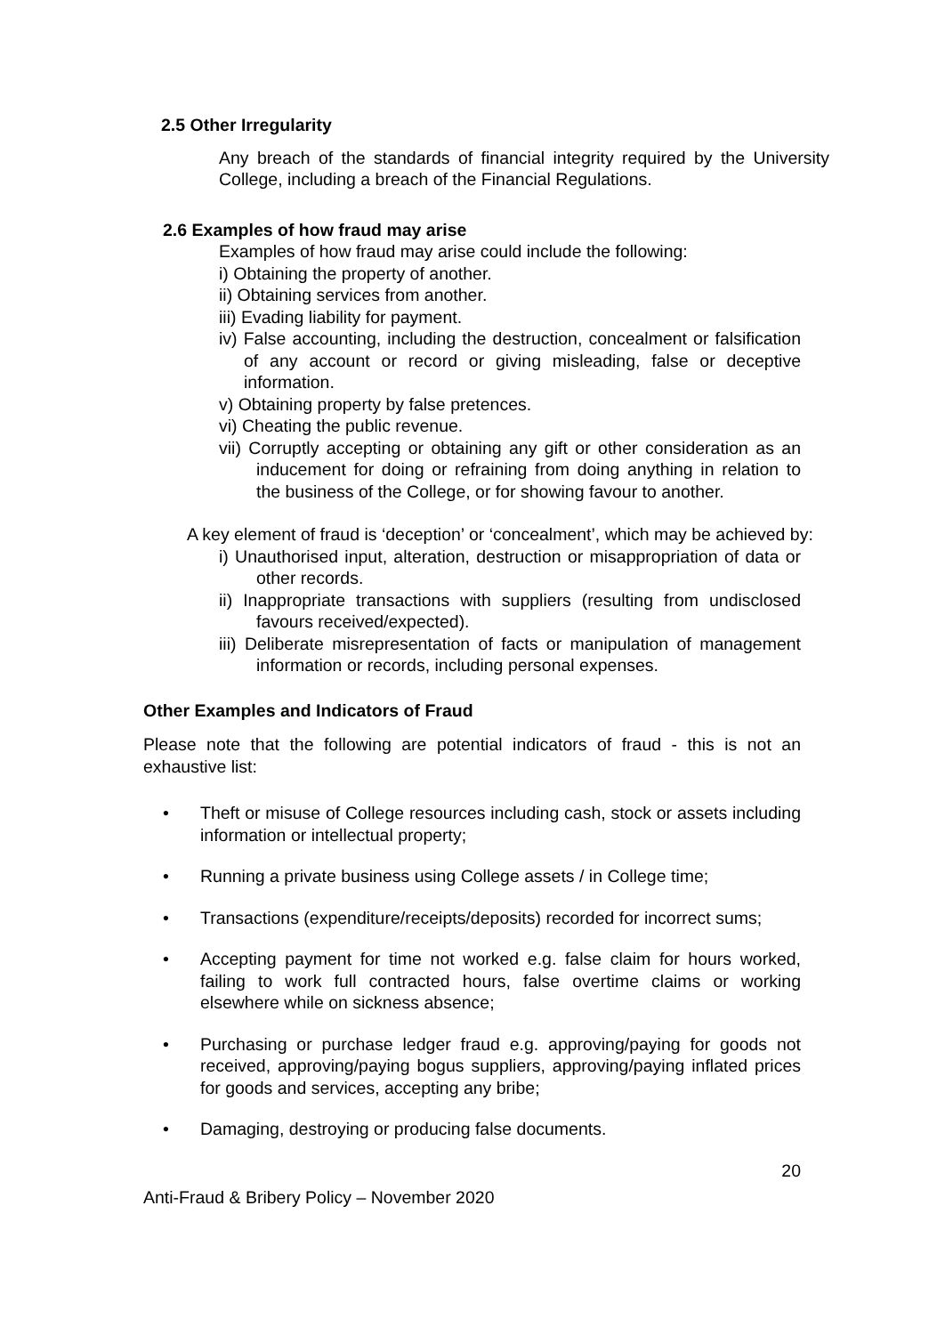2.5 Other Irregularity
Any breach of the standards of financial integrity required by the University College, including a breach of the Financial Regulations.
2.6 Examples of how fraud may arise
Examples of how fraud may arise could include the following:
i) Obtaining the property of another.
ii) Obtaining services from another.
iii) Evading liability for payment.
iv) False accounting, including the destruction, concealment or falsification of any account or record or giving misleading, false or deceptive information.
v) Obtaining property by false pretences.
vi) Cheating the public revenue.
vii) Corruptly accepting or obtaining any gift or other consideration as an inducement for doing or refraining from doing anything in relation to the business of the College, or for showing favour to another.
A key element of fraud is ‘deception’ or ‘concealment’, which may be achieved by:
i) Unauthorised input, alteration, destruction or misappropriation of data or other records.
ii) Inappropriate transactions with suppliers (resulting from undisclosed favours received/expected).
iii) Deliberate misrepresentation of facts or manipulation of management information or records, including personal expenses.
Other Examples and Indicators of Fraud
Please note that the following are potential indicators of fraud - this is not an exhaustive list:
• Theft or misuse of College resources including cash, stock or assets including information or intellectual property;
• Running a private business using College assets / in College time;
• Transactions (expenditure/receipts/deposits) recorded for incorrect sums;
• Accepting payment for time not worked e.g. false claim for hours worked, failing to work full contracted hours, false overtime claims or working elsewhere while on sickness absence;
• Purchasing or purchase ledger fraud e.g. approving/paying for goods not received, approving/paying bogus suppliers, approving/paying inflated prices for goods and services, accepting any bribe;
• Damaging, destroying or producing false documents.
20
Anti-Fraud & Bribery Policy – November 2020